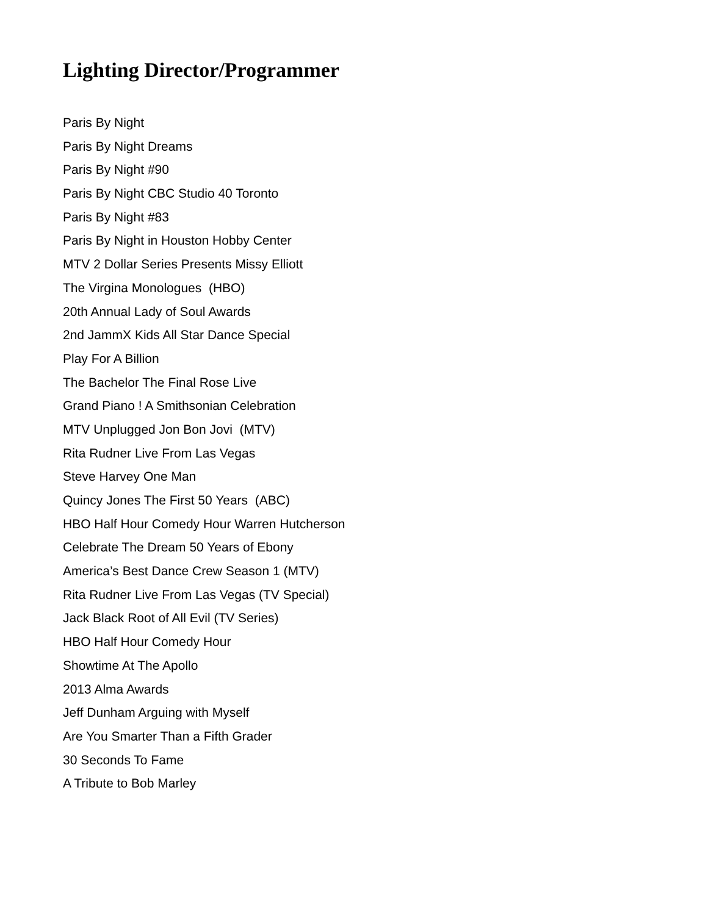Lighting Director/Programmer
Paris By Night
Paris By Night Dreams
Paris By Night #90
Paris By Night CBC Studio 40 Toronto
Paris By Night #83
Paris By Night in Houston Hobby Center
MTV 2 Dollar Series Presents Missy Elliott
The Virgina Monologues (HBO)
20th Annual Lady of Soul Awards
2nd JammX Kids All Star Dance Special
Play For A Billion
The Bachelor The Final Rose Live
Grand Piano ! A Smithsonian Celebration
MTV Unplugged Jon Bon Jovi (MTV)
Rita Rudner Live From Las Vegas
Steve Harvey One Man
Quincy Jones The First 50 Years (ABC)
HBO Half Hour Comedy Hour Warren Hutcherson
Celebrate The Dream 50 Years of Ebony
America’s Best Dance Crew Season 1 (MTV)
Rita Rudner Live From Las Vegas (TV Special)
Jack Black Root of All Evil (TV Series)
HBO Half Hour Comedy Hour
Showtime At The Apollo
2013 Alma Awards
Jeff Dunham Arguing with Myself
Are You Smarter Than a Fifth Grader
30 Seconds To Fame
A Tribute to Bob Marley